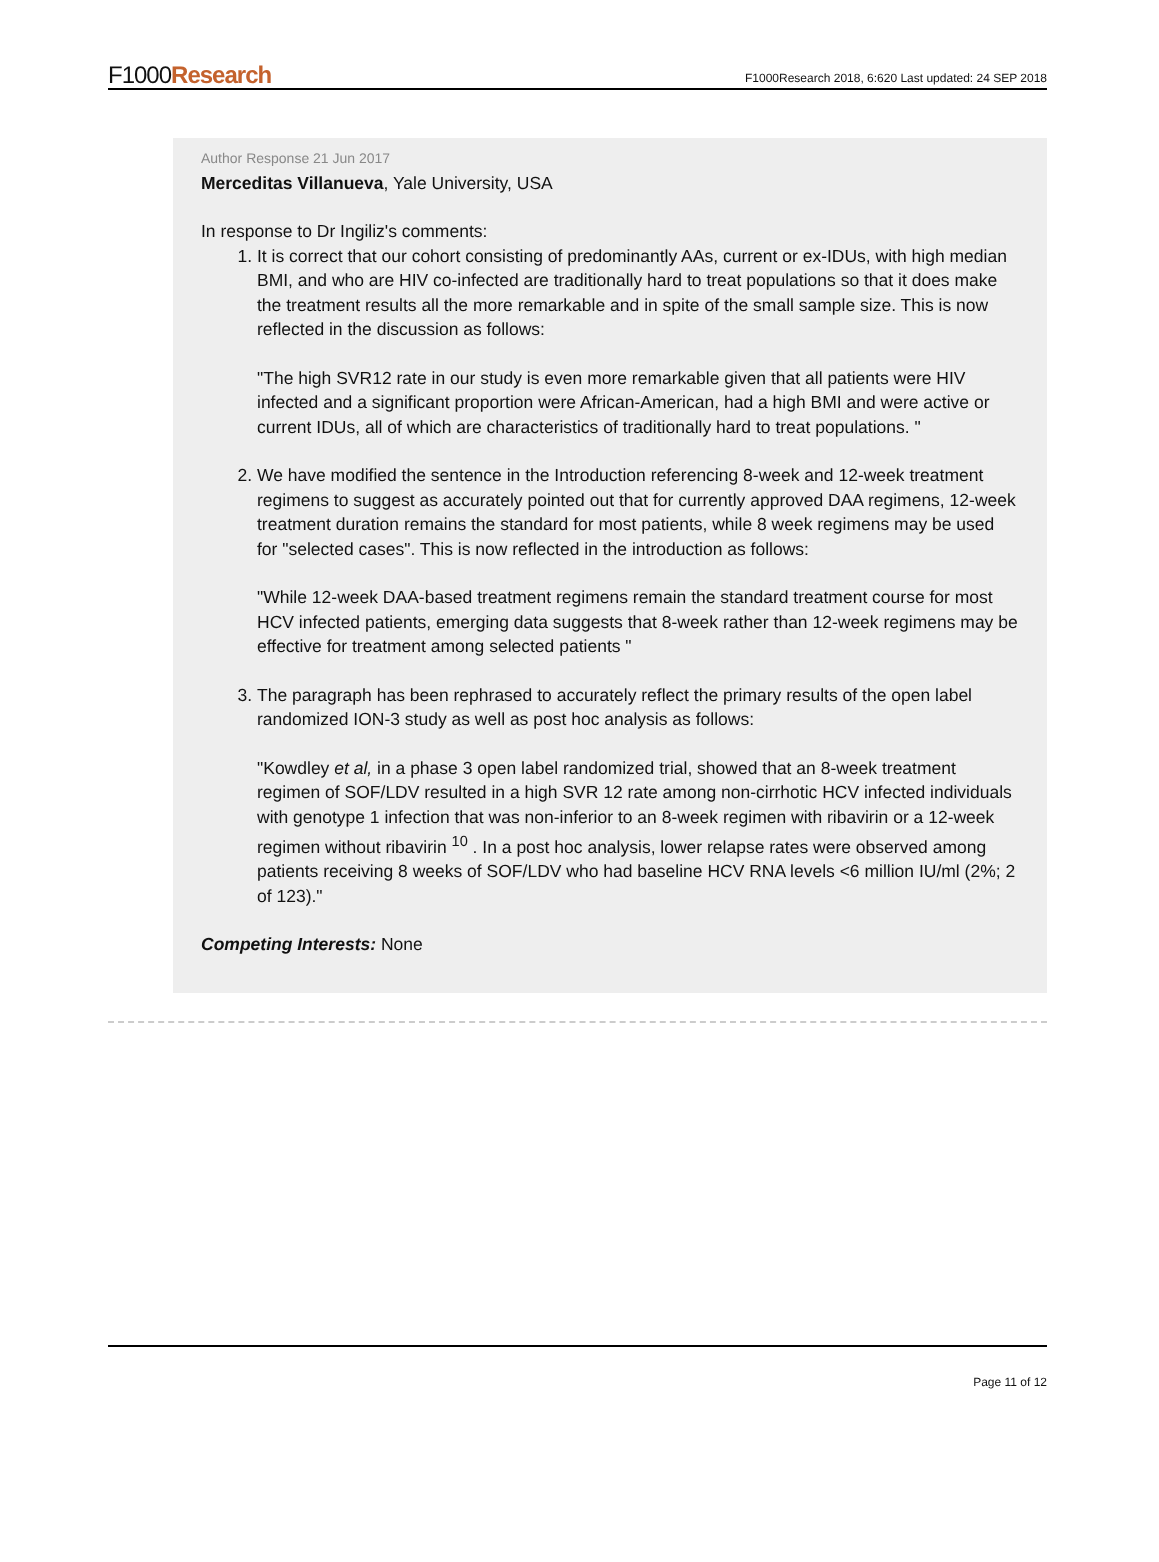F1000Research
F1000Research 2018, 6:620 Last updated: 24 SEP 2018
Author Response 21 Jun 2017
Merceditas Villanueva, Yale University, USA
In response to Dr Ingiliz's comments:
1. It is correct that our cohort consisting of predominantly AAs, current or ex-IDUs, with high median BMI, and who are HIV co-infected are traditionally hard to treat populations so that it does make the treatment results all the more remarkable and in spite of the small sample size. This is now reflected in the discussion as follows:
"The high SVR12 rate in our study is even more remarkable given that all patients were HIV infected and a significant proportion were African-American, had a high BMI and were active or current IDUs, all of which are characteristics of traditionally hard to treat populations. "
2. We have modified the sentence in the Introduction referencing 8-week and 12-week treatment regimens to suggest as accurately pointed out that for currently approved DAA regimens, 12-week treatment duration remains the standard for most patients, while 8 week regimens may be used for "selected cases". This is now reflected in the introduction as follows:
"While 12-week DAA-based treatment regimens remain the standard treatment course for most HCV infected patients, emerging data suggests that 8-week rather than 12-week regimens may be effective for treatment among selected patients "
3. The paragraph has been rephrased to accurately reflect the primary results of the open label randomized ION-3 study as well as post hoc analysis as follows:
"Kowdley et al, in a phase 3 open label randomized trial, showed that an 8-week treatment regimen of SOF/LDV resulted in a high SVR 12 rate among non-cirrhotic HCV infected individuals with genotype 1 infection that was non-inferior to an 8-week regimen with ribavirin or a 12-week regimen without ribavirin <sup>10</sup> . In a post hoc analysis, lower relapse rates were observed among patients receiving 8 weeks of SOF/LDV who had baseline HCV RNA levels <6 million IU/ml (2%; 2 of 123)."
Competing Interests: None
Page 11 of 12